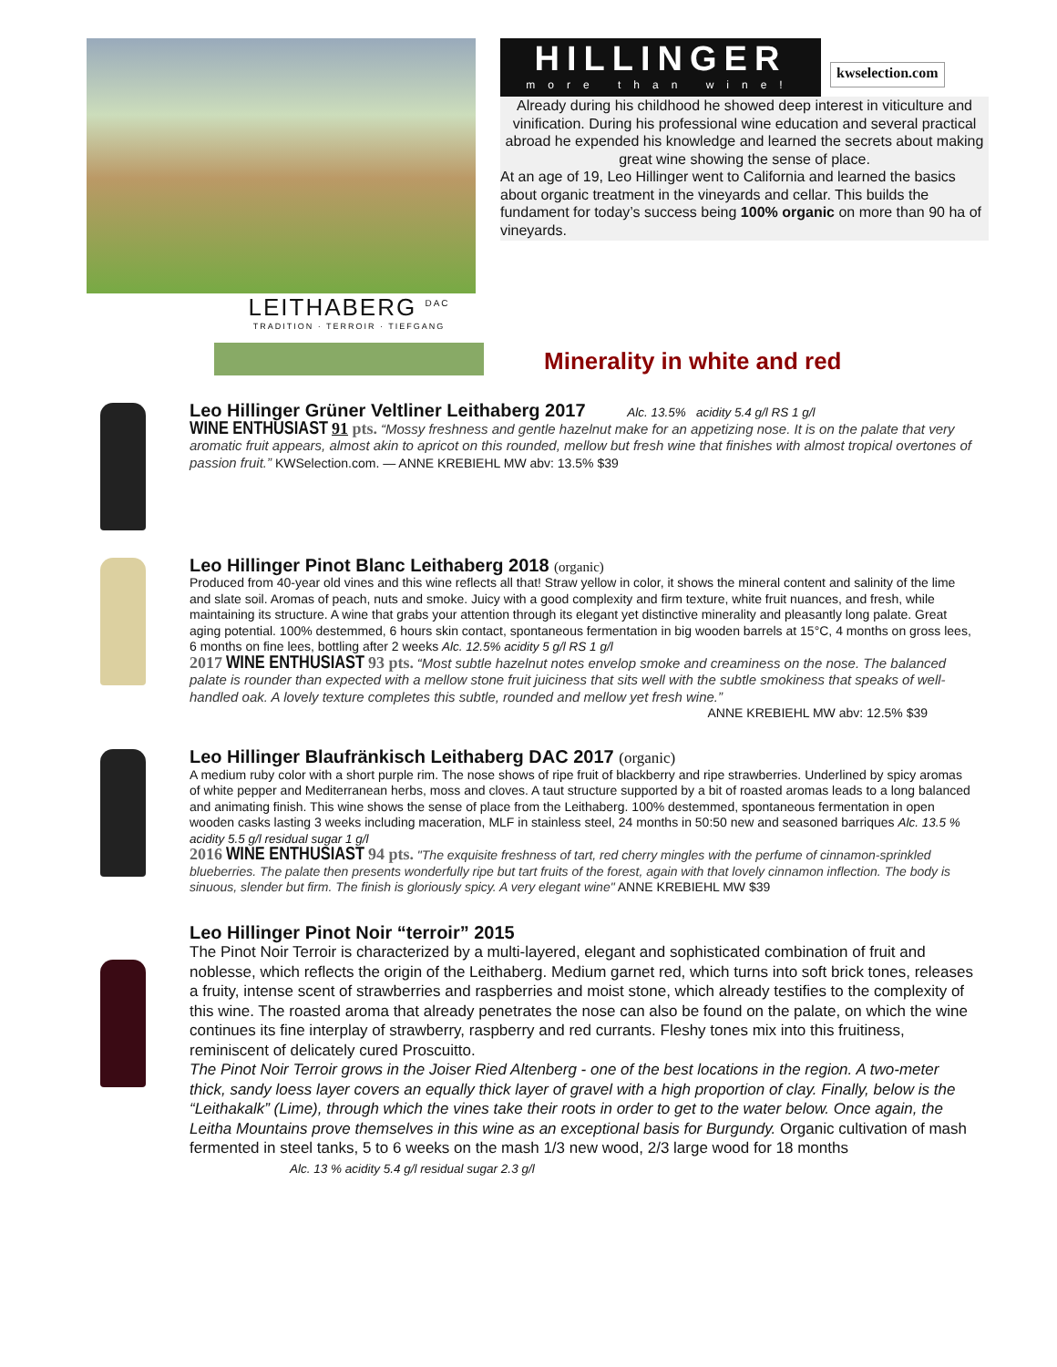HILLINGER
more than wine!
kwselection.com
Already during his childhood he showed deep interest in viticulture and vinification. During his professional wine education and several practical abroad he expended his knowledge and learned the secrets about making great wine showing the sense of place.
At an age of 19, Leo Hillinger went to California and learned the basics about organic treatment in the vineyards and cellar. This builds the fundament for today’s success being 100% organic on more than 90 ha of vineyards.
LEITHABERG <sup>DAC</sup>
TRADITION · TERROIR · TIEFGANG
Minerality in white and red
Leo Hillinger Grüner Veltliner Leithaberg 2017 Alc. 13.5% acidity 5.4 g/l RS 1 g/l
WINE ENTHUSIAST 91 pts. “Mossy freshness and gentle hazelnut make for an appetizing nose. It is on the palate that very aromatic fruit appears, almost akin to apricot on this rounded, mellow but fresh wine that finishes with almost tropical overtones of passion fruit.” KWSelection.com. — ANNE KREBIEHL MW abv: 13.5% $39
Leo Hillinger Pinot Blanc Leithaberg 2018 (organic)
Produced from 40-year old vines and this wine reflects all that! Straw yellow in color, it shows the mineral content and salinity of the lime and slate soil. Aromas of peach, nuts and smoke. Juicy with a good complexity and firm texture, white fruit nuances, and fresh, while maintaining its structure. A wine that grabs your attention through its elegant yet distinctive minerality and pleasantly long palate. Great aging potential. 100% destemmed, 6 hours skin contact, spontaneous fermentation in big wooden barrels at 15°C, 4 months on gross lees, 6 months on fine lees, bottling after 2 weeks Alc. 12.5% acidity 5 g/l RS 1 g/l
2017 WINE ENTHUSIAST 93 pts. “Most subtle hazelnut notes envelop smoke and creaminess on the nose. The balanced palate is rounder than expected with a mellow stone fruit juiciness that sits well with the subtle smokiness that speaks of well-handled oak. A lovely texture completes this subtle, rounded and mellow yet fresh wine.”
ANNE KREBIEHL MW abv: 12.5% $39
Leo Hillinger Blaufränkisch Leithaberg DAC 2017 (organic)
A medium ruby color with a short purple rim. The nose shows of ripe fruit of blackberry and ripe strawberries. Underlined by spicy aromas of white pepper and Mediterranean herbs, moss and cloves. A taut structure supported by a bit of roasted aromas leads to a long balanced and animating finish. This wine shows the sense of place from the Leithaberg. 100% destemmed, spontaneous fermentation in open wooden casks lasting 3 weeks including maceration, MLF in stainless steel, 24 months in 50:50 new and seasoned barriques Alc. 13.5 % acidity 5.5 g/l residual sugar 1 g/l
2016 WINE ENTHUSIAST 94 pts. "The exquisite freshness of tart, red cherry mingles with the perfume of cinnamon-sprinkled blueberries. The palate then presents wonderfully ripe but tart fruits of the forest, again with that lovely cinnamon inflection. The body is sinuous, slender but firm. The finish is gloriously spicy. A very elegant wine" ANNE KREBIEHL MW $39
Leo Hillinger Pinot Noir “terroir” 2015
The Pinot Noir Terroir is characterized by a multi-layered, elegant and sophisticated combination of fruit and noblesse, which reflects the origin of the Leithaberg. Medium garnet red, which turns into soft brick tones, releases a fruity, intense scent of strawberries and raspberries and moist stone, which already testifies to the complexity of this wine. The roasted aroma that already penetrates the nose can also be found on the palate, on which the wine continues its fine interplay of strawberry, raspberry and red currants. Fleshy tones mix into this fruitiness, reminiscent of delicately cured Proscuitto.
The Pinot Noir Terroir grows in the Joiser Ried Altenberg - one of the best locations in the region. A two-meter thick, sandy loess layer covers an equally thick layer of gravel with a high proportion of clay. Finally, below is the “Leithakalk” (Lime), through which the vines take their roots in order to get to the water below. Once again, the Leitha Mountains prove themselves in this wine as an exceptional basis for Burgundy. Organic cultivation of mash fermented in steel tanks, 5 to 6 weeks on the mash 1/3 new wood, 2/3 large wood for 18 months Alc. 13 % acidity 5.4 g/l residual sugar 2.3 g/l